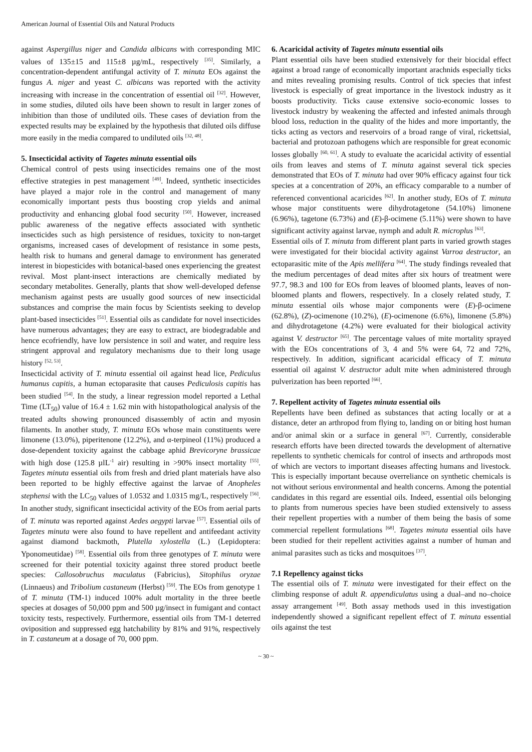American Journal of Essential Oils and Natural Products
against Aspergillus niger and Candida albicans with corresponding MIC values of 135±15 and 115±8 µg/mL, respectively <sup>[35]</sup>. Similarly, a concentration-dependent antifungal activity of T. minuta EOs against the fungus A. niger and yeast C. albicans was reported with the activity increasing with increase in the concentration of essential oil <sup>[32]</sup>. However, in some studies, diluted oils have been shown to result in larger zones of inhibition than those of undiluted oils. These cases of deviation from the expected results may be explained by the hypothesis that diluted oils diffuse more easily in the media compared to undiluted oils <sup>[32, 48]</sup>.
5. Insecticidal activity of Tagetes minuta essential oils
Chemical control of pests using insecticides remains one of the most effective strategies in pest management <sup>[49]</sup>. Indeed, synthetic insecticides have played a major role in the control and management of many economically important pests thus boosting crop yields and animal productivity and enhancing global food security <sup>[50]</sup>. However, increased public awareness of the negative effects associated with synthetic insecticides such as high persistence of residues, toxicity to non-target organisms, increased cases of development of resistance in some pests, health risk to humans and general damage to environment has generated interest in biopesticides with botanical-based ones experiencing the greatest revival. Most plant-insect interactions are chemically mediated by secondary metabolites. Generally, plants that show well-developed defense mechanism against pests are usually good sources of new insecticidal substances and comprise the main focus by Scientists seeking to develop plant-based insecticides <sup>[51]</sup>. Essential oils as candidate for novel insecticides have numerous advantages; they are easy to extract, are biodegradable and hence ecofriendly, have low persistence in soil and water, and require less stringent approval and regulatory mechanisms due to their long usage history <sup>[52, 53]</sup>.
Insecticidal activity of T. minuta essential oil against head lice, Pediculus humanus capitis, a human ectoparasite that causes Pediculosis capitis has been studied <sup>[54]</sup>. In the study, a linear regression model reported a Lethal Time (LT<sub>50</sub>) value of 16.4 ± 1.62 min with histopathological analysis of the treated adults showing pronounced disassembly of actin and myosin filaments. In another study, T. minuta EOs whose main constituents were limonene (13.0%), piperitenone (12.2%), and α-terpineol (11%) produced a dose-dependent toxicity against the cabbage aphid Brevicoryne brassicae with high dose (125.8 µlL<sup>-1</sup> air) resulting in >90% insect mortality <sup>[55]</sup>. Tagetes minuta essential oils from fresh and dried plant materials have also been reported to be highly effective against the larvae of Anopheles stephensi with the LC<sub>50</sub> values of 1.0532 and 1.0315 mg/L, respectively <sup>[56]</sup>. In another study, significant insecticidal activity of the EOs from aerial parts of T. minuta was reported against Aedes aegypti larvae <sup>[57]</sup>. Essential oils of Tagetes minuta were also found to have repellent and antifeedant activity against diamond backmoth, Plutella xylostella (L.) (Lepidoptera: Yponomeutidae) <sup>[58]</sup>. Essential oils from three genotypes of T. minuta were screened for their potential toxicity against three stored product beetle species: Callosobruchus maculatus (Fabricius), Sitophilus oryzae (Linnaeus) and Tribolium castaneum (Herbst) <sup>[59]</sup>. The EOs from genotype 1 of T. minuta (TM-1) induced 100% adult mortality in the three beetle species at dosages of 50,000 ppm and 500 µg/insect in fumigant and contact toxicity tests, respectively. Furthermore, essential oils from TM-1 deterred oviposition and suppressed egg hatchability by 81% and 91%, respectively in T. castaneum at a dosage of 70, 000 ppm.
6. Acaricidal activity of Tagetes minuta essential oils
Plant essential oils have been studied extensively for their biocidal effect against a broad range of economically important arachnids especially ticks and mites revealing promising results. Control of tick species that infest livestock is especially of great importance in the livestock industry as it boosts productivity. Ticks cause extensive socio-economic losses to livestock industry by weakening the affected and infested animals through blood loss, reduction in the quality of the hides and more importantly, the ticks acting as vectors and reservoirs of a broad range of viral, rickettsial, bacterial and protozoan pathogens which are responsible for great economic losses globally <sup>[60, 61]</sup>. A study to evaluate the acaricidal activity of essential oils from leaves and stems of T. minuta against several tick species demonstrated that EOs of T. minuta had over 90% efficacy against four tick species at a concentration of 20%, an efficacy comparable to a number of referenced conventional acaricides <sup>[62]</sup>. In another study, EOs of T. minuta whose major constituents were dihydrotagetone (54.10%) limonene (6.96%), tagetone (6.73%) and (E)-β-ocimene (5.11%) were shown to have significant activity against larvae, nymph and adult R. microplus <sup>[63]</sup>.
Essential oils of T. minuta from different plant parts in varied growth stages were investigated for their biocidal activity against Varroa destructor, an ectoparasitic mite of the Apis mellífera <sup>[64]</sup>. The study findings revealed that the medium percentages of dead mites after six hours of treatment were 97.7, 98.3 and 100 for EOs from leaves of bloomed plants, leaves of non-bloomed plants and flowers, respectively. In a closely related study, T. minuta essential oils whose major components were (E)-β-ocimene (62.8%), (Z)-ocimenone (10.2%), (E)-ocimenone (6.6%), limonene (5.8%) and dihydrotagetone (4.2%) were evaluated for their biological activity against V. destructor <sup>[65]</sup>. The percentage values of mite mortality sprayed with the EOs concentrations of 3, 4 and 5% were 64, 72 and 72%, respectively. In addition, significant acaricidal efficacy of T. minuta essential oil against V. destructor adult mite when administered through pulverization has been reported <sup>[66]</sup>.
7. Repellent activity of Tagetes minuta essential oils
Repellents have been defined as substances that acting locally or at a distance, deter an arthropod from flying to, landing on or biting host human and/or animal skin or a surface in general <sup>[67]</sup>. Currently, considerable research efforts have been directed towards the development of alternative repellents to synthetic chemicals for control of insects and arthropods most of which are vectors to important diseases affecting humans and livestock. This is especially important because overreliance on synthetic chemicals is not without serious environmental and health concerns. Among the potential candidates in this regard are essential oils. Indeed, essential oils belonging to plants from numerous species have been studied extensively to assess their repellent properties with a number of them being the basis of some commercial repellent formulations <sup>[68]</sup>. Tagetes minuta essential oils have been studied for their repellent activities against a number of human and animal parasites such as ticks and mosquitoes <sup>[37]</sup>.
7.1 Repellency against ticks
The essential oils of T. minuta were investigated for their effect on the climbing response of adult R. appendiculatus using a dual–and no–choice assay arrangement <sup>[49]</sup>. Both assay methods used in this investigation independently showed a significant repellent effect of T. minuta essential oils against the test
~ 30 ~